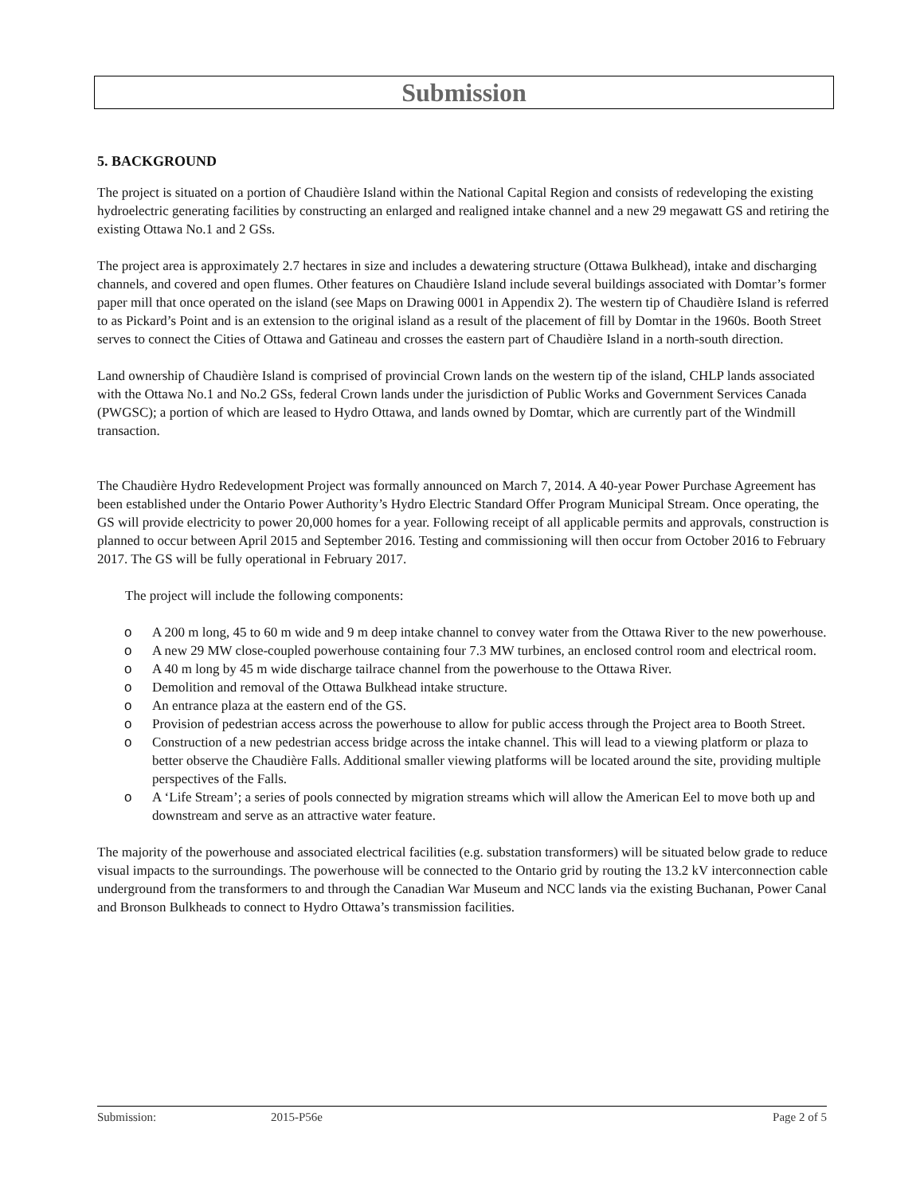Submission
5. BACKGROUND
The project is situated on a portion of Chaudière Island within the National Capital Region and consists of redeveloping the existing hydroelectric generating facilities by constructing an enlarged and realigned intake channel and a new 29 megawatt GS and retiring the existing Ottawa No.1 and 2 GSs.
The project area is approximately 2.7 hectares in size and includes a dewatering structure (Ottawa Bulkhead), intake and discharging channels, and covered and open flumes. Other features on Chaudière Island include several buildings associated with Domtar’s former paper mill that once operated on the island (see Maps on Drawing 0001 in Appendix 2). The western tip of Chaudière Island is referred to as Pickard’s Point and is an extension to the original island as a result of the placement of fill by Domtar in the 1960s. Booth Street serves to connect the Cities of Ottawa and Gatineau and crosses the eastern part of Chaudière Island in a north-south direction.
Land ownership of Chaudière Island is comprised of provincial Crown lands on the western tip of the island, CHLP lands associated with the Ottawa No.1 and No.2 GSs, federal Crown lands under the jurisdiction of Public Works and Government Services Canada (PWGSC); a portion of which are leased to Hydro Ottawa, and lands owned by Domtar, which are currently part of the Windmill transaction.
The Chaudière Hydro Redevelopment Project was formally announced on March 7, 2014. A 40-year Power Purchase Agreement has been established under the Ontario Power Authority’s Hydro Electric Standard Offer Program Municipal Stream. Once operating, the GS will provide electricity to power 20,000 homes for a year. Following receipt of all applicable permits and approvals, construction is planned to occur between April 2015 and September 2016. Testing and commissioning will then occur from October 2016 to February 2017. The GS will be fully operational in February 2017.
The project will include the following components:
o A 200 m long, 45 to 60 m wide and 9 m deep intake channel to convey water from the Ottawa River to the new powerhouse.
o A new 29 MW close-coupled powerhouse containing four 7.3 MW turbines, an enclosed control room and electrical room.
o A 40 m long by 45 m wide discharge tailrace channel from the powerhouse to the Ottawa River.
o Demolition and removal of the Ottawa Bulkhead intake structure.
o An entrance plaza at the eastern end of the GS.
o Provision of pedestrian access across the powerhouse to allow for public access through the Project area to Booth Street.
o Construction of a new pedestrian access bridge across the intake channel. This will lead to a viewing platform or plaza to better observe the Chaudière Falls. Additional smaller viewing platforms will be located around the site, providing multiple perspectives of the Falls.
o A ‘Life Stream’; a series of pools connected by migration streams which will allow the American Eel to move both up and downstream and serve as an attractive water feature.
The majority of the powerhouse and associated electrical facilities (e.g. substation transformers) will be situated below grade to reduce visual impacts to the surroundings. The powerhouse will be connected to the Ontario grid by routing the 13.2 kV interconnection cable underground from the transformers to and through the Canadian War Museum and NCC lands via the existing Buchanan, Power Canal and Bronson Bulkheads to connect to Hydro Ottawa’s transmission facilities.
Submission: 2015-P56e Page 2 of 5